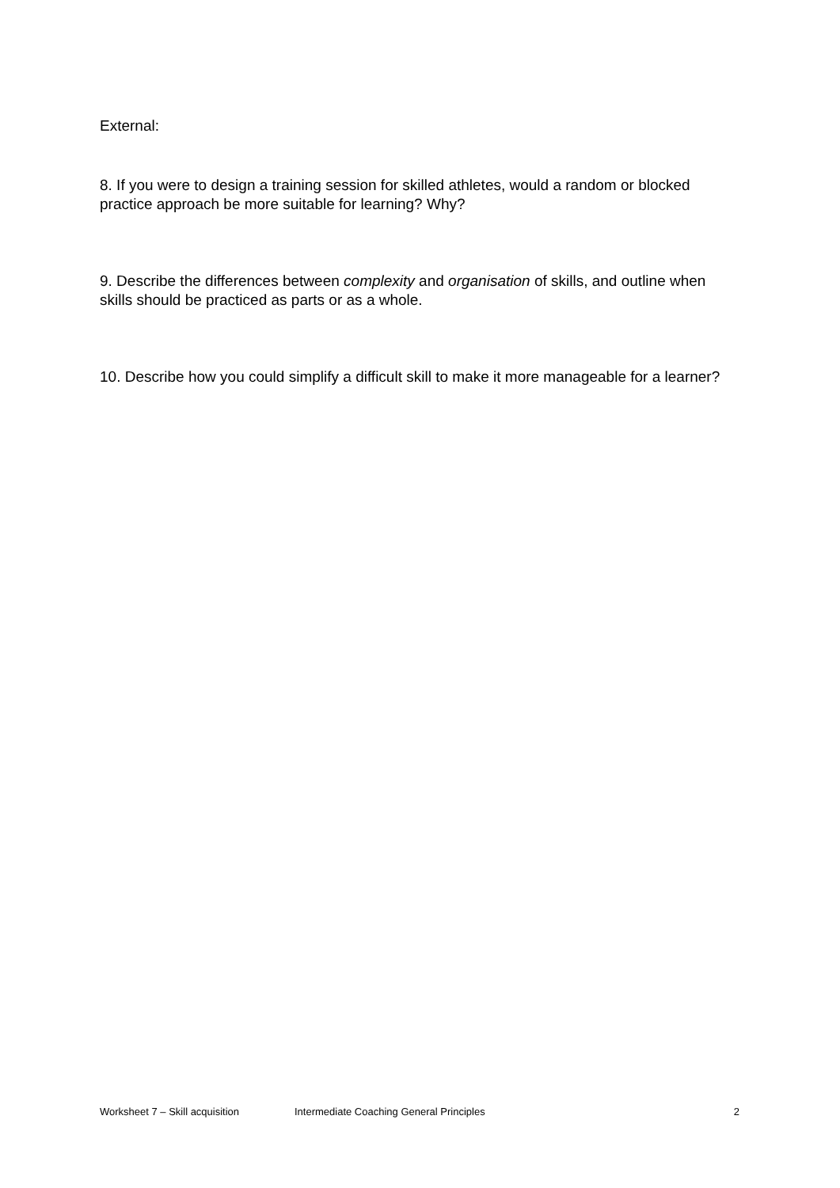External:
8. If you were to design a training session for skilled athletes, would a random or blocked practice approach be more suitable for learning? Why?
9. Describe the differences between complexity and organisation of skills, and outline when skills should be practiced as parts or as a whole.
10. Describe how you could simplify a difficult skill to make it more manageable for a learner?
Worksheet 7 – Skill acquisition Intermediate Coaching General Principles 2